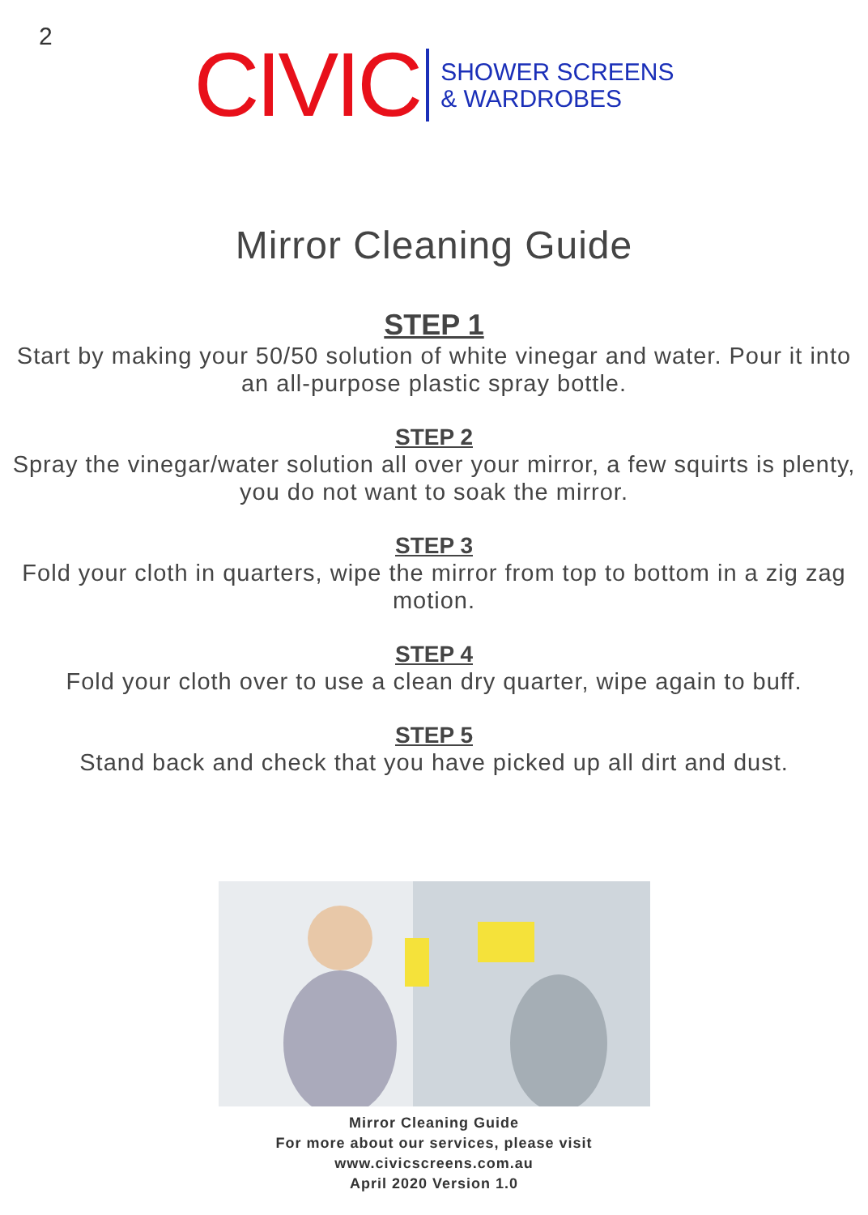2
CIVIC
SHOWER SCREENS
& WARDROBES
Mirror Cleaning Guide
STEP 1
Start by making your 50/50 solution of white vinegar and water. Pour it into an all-purpose plastic spray bottle.
STEP 2
Spray the vinegar/water solution all over your mirror, a few squirts is plenty, you do not want to soak the mirror.
STEP 3
Fold your cloth in quarters, wipe the mirror from top to bottom in a zig zag motion.
STEP 4
Fold your cloth over to use a clean dry quarter, wipe again to buff.
STEP 5
Stand back and check that you have picked up all dirt and dust.
Mirror Cleaning Guide
For more about our services, please visit
www.civicscreens.com.au
April 2020 Version 1.0